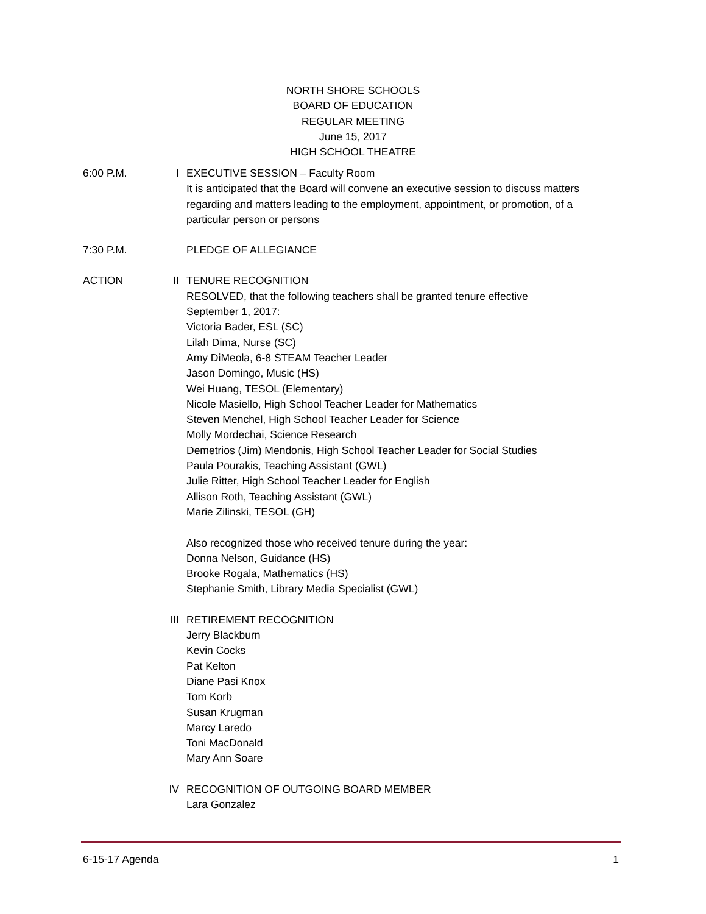NORTH SHORE SCHOOLS
BOARD OF EDUCATION
REGULAR MEETING
June 15, 2017
HIGH SCHOOL THEATRE
6:00 P.M. I EXECUTIVE SESSION – Faculty Room
It is anticipated that the Board will convene an executive session to discuss matters regarding and matters leading to the employment, appointment, or promotion, of a particular person or persons
7:30 P.M. PLEDGE OF ALLEGIANCE
ACTION II TENURE RECOGNITION
RESOLVED, that the following teachers shall be granted tenure effective
September 1, 2017:
Victoria Bader, ESL (SC)
Lilah Dima, Nurse (SC)
Amy DiMeola, 6-8 STEAM Teacher Leader
Jason Domingo, Music (HS)
Wei Huang, TESOL (Elementary)
Nicole Masiello, High School Teacher Leader for Mathematics
Steven Menchel, High School Teacher Leader for Science
Molly Mordechai, Science Research
Demetrios (Jim) Mendonis, High School Teacher Leader for Social Studies
Paula Pourakis, Teaching Assistant (GWL)
Julie Ritter, High School Teacher Leader for English
Allison Roth, Teaching Assistant (GWL)
Marie Zilinski, TESOL (GH)
Also recognized those who received tenure during the year:
Donna Nelson, Guidance (HS)
Brooke Rogala, Mathematics (HS)
Stephanie Smith, Library Media Specialist (GWL)
III RETIREMENT RECOGNITION
Jerry Blackburn
Kevin Cocks
Pat Kelton
Diane Pasi Knox
Tom Korb
Susan Krugman
Marcy Laredo
Toni MacDonald
Mary Ann Soare
IV RECOGNITION OF OUTGOING BOARD MEMBER
Lara Gonzalez
6-15-17 Agenda 1